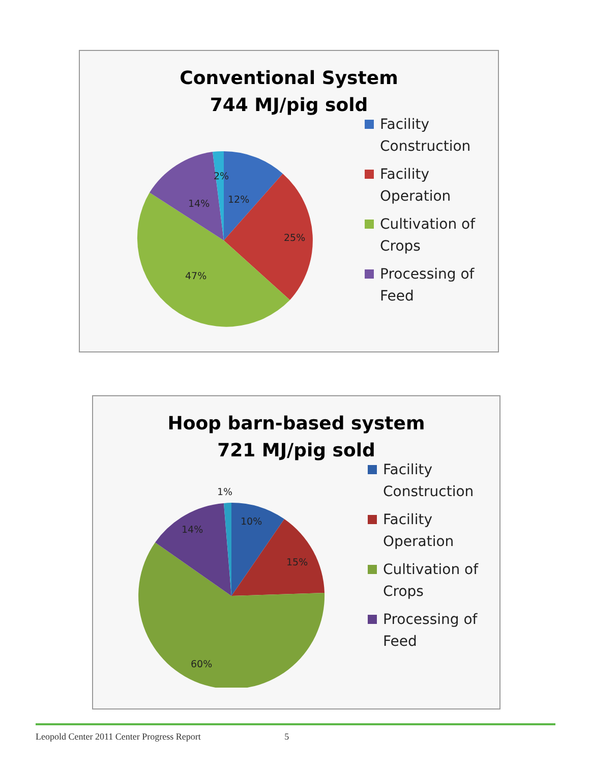Conventional System
744 MJ/pig sold
2%
12%
14%
25%
47%
Facility
Construction
Facility
Operation
Cultivation of
Crops
Processing of
Feed
Hoop barn-based system
721 MJ/pig sold
1%
10%
14%
15%
60%
Facility
Construction
Facility
Operation
Cultivation of
Crops
Processing of
Feed
Leopold Center 2011 Center Progress Report 5